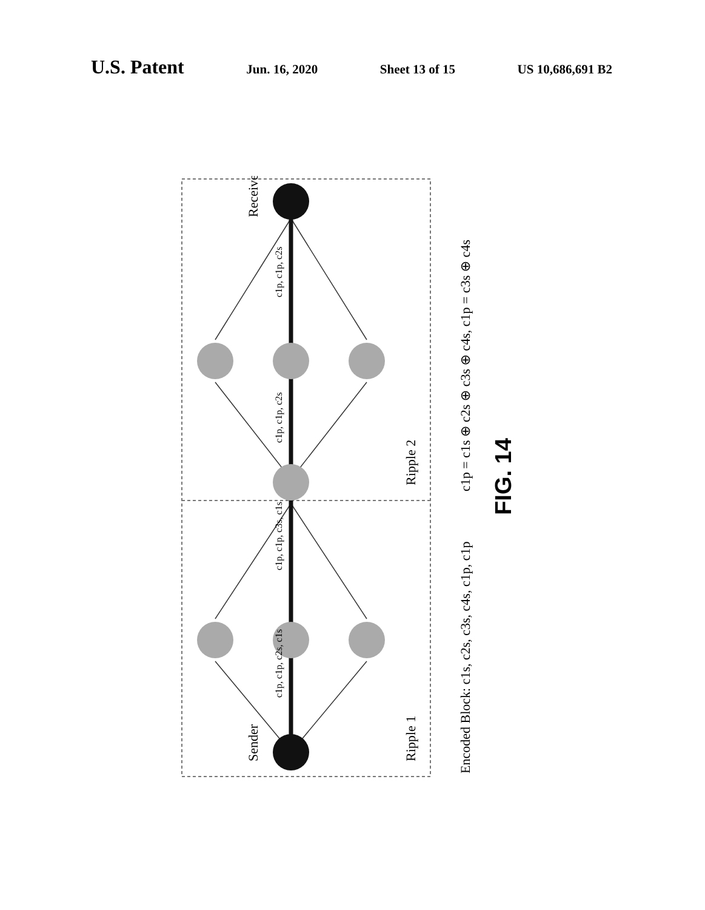U.S. Patent
Jun. 16, 2020 Sheet 13 of 15 US 10,686,691 B2
Sender
Receiver
Ripple 1
Ripple 2
Encoded Block: c1s, c2s, c3s, c4s, c1p, c1p
c1p = c1s ⊕ c2s ⊕ c3s ⊕ c4s, c1p = c3s ⊕ c4s
c1p, c1p, c2s, c1s
c1p, c1p, c3s, c1s
c1p, c1p, c2s
c1p, c1p, c2s
FIG. 14